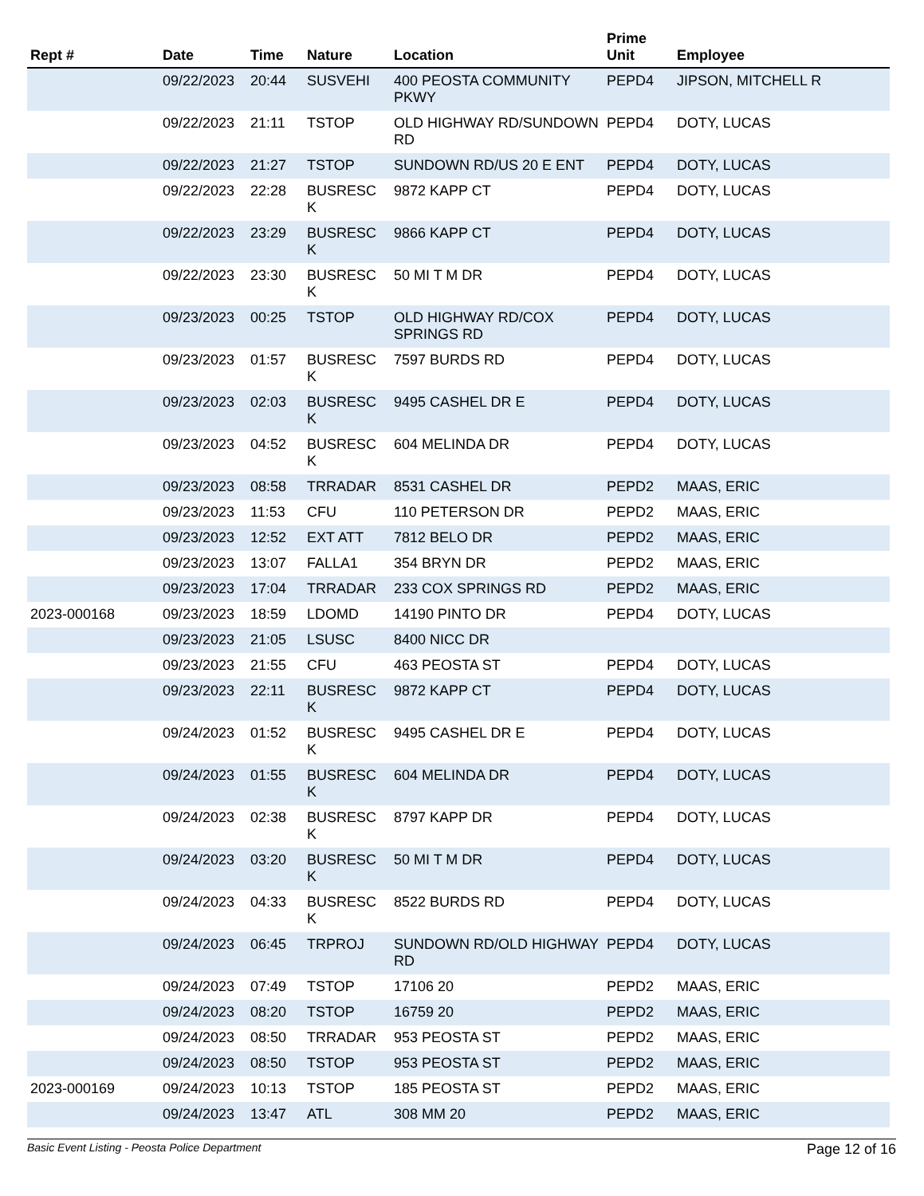| Rept # | Date | Time | Nature | Location | Prime Unit | Employee |
| --- | --- | --- | --- | --- | --- | --- |
| | 09/22/2023 | 20:44 | SUSVEHI | 400 PEOSTA COMMUNITY PKWY | PEPD4 | JIPSON, MITCHELL R |
| | 09/22/2023 | 21:11 | TSTOP | OLD HIGHWAY RD/SUNDOWN RD | PEPD4 | DOTY, LUCAS |
| | 09/22/2023 | 21:27 | TSTOP | SUNDOWN RD/US 20 E ENT | PEPD4 | DOTY, LUCAS |
| | 09/22/2023 | 22:28 | BUSRESC K | 9872 KAPP CT | PEPD4 | DOTY, LUCAS |
| | 09/22/2023 | 23:29 | BUSRESC K | 9866 KAPP CT | PEPD4 | DOTY, LUCAS |
| | 09/22/2023 | 23:30 | BUSRESC K | 50 MI T M DR | PEPD4 | DOTY, LUCAS |
| | 09/23/2023 | 00:25 | TSTOP | OLD HIGHWAY RD/COX SPRINGS RD | PEPD4 | DOTY, LUCAS |
| | 09/23/2023 | 01:57 | BUSRESC K | 7597 BURDS RD | PEPD4 | DOTY, LUCAS |
| | 09/23/2023 | 02:03 | BUSRESC K | 9495 CASHEL DR E | PEPD4 | DOTY, LUCAS |
| | 09/23/2023 | 04:52 | BUSRESC K | 604 MELINDA DR | PEPD4 | DOTY, LUCAS |
| | 09/23/2023 | 08:58 | TRRADAR | 8531 CASHEL DR | PEPD2 | MAAS, ERIC |
| | 09/23/2023 | 11:53 | CFU | 110 PETERSON DR | PEPD2 | MAAS, ERIC |
| | 09/23/2023 | 12:52 | EXT ATT | 7812 BELO DR | PEPD2 | MAAS, ERIC |
| | 09/23/2023 | 13:07 | FALLA1 | 354 BRYN DR | PEPD2 | MAAS, ERIC |
| | 09/23/2023 | 17:04 | TRRADAR | 233 COX SPRINGS RD | PEPD2 | MAAS, ERIC |
| 2023-000168 | 09/23/2023 | 18:59 | LDOMD | 14190 PINTO DR | PEPD4 | DOTY, LUCAS |
| | 09/23/2023 | 21:05 | LSUSC | 8400 NICC DR | | |
| | 09/23/2023 | 21:55 | CFU | 463 PEOSTA ST | PEPD4 | DOTY, LUCAS |
| | 09/23/2023 | 22:11 | BUSRESC K | 9872 KAPP CT | PEPD4 | DOTY, LUCAS |
| | 09/24/2023 | 01:52 | BUSRESC K | 9495 CASHEL DR E | PEPD4 | DOTY, LUCAS |
| | 09/24/2023 | 01:55 | BUSRESC K | 604 MELINDA DR | PEPD4 | DOTY, LUCAS |
| | 09/24/2023 | 02:38 | BUSRESC K | 8797 KAPP DR | PEPD4 | DOTY, LUCAS |
| | 09/24/2023 | 03:20 | BUSRESC K | 50 MI T M DR | PEPD4 | DOTY, LUCAS |
| | 09/24/2023 | 04:33 | BUSRESC K | 8522 BURDS RD | PEPD4 | DOTY, LUCAS |
| | 09/24/2023 | 06:45 | TRPROJ | SUNDOWN RD/OLD HIGHWAY RD | PEPD4 | DOTY, LUCAS |
| | 09/24/2023 | 07:49 | TSTOP | 17106 20 | PEPD2 | MAAS, ERIC |
| | 09/24/2023 | 08:20 | TSTOP | 16759 20 | PEPD2 | MAAS, ERIC |
| | 09/24/2023 | 08:50 | TRRADAR | 953 PEOSTA ST | PEPD2 | MAAS, ERIC |
| | 09/24/2023 | 08:50 | TSTOP | 953 PEOSTA ST | PEPD2 | MAAS, ERIC |
| 2023-000169 | 09/24/2023 | 10:13 | TSTOP | 185 PEOSTA ST | PEPD2 | MAAS, ERIC |
| | 09/24/2023 | 13:47 | ATL | 308 MM 20 | PEPD2 | MAAS, ERIC |
Basic Event Listing - Peosta Police Department Page 12 of 16